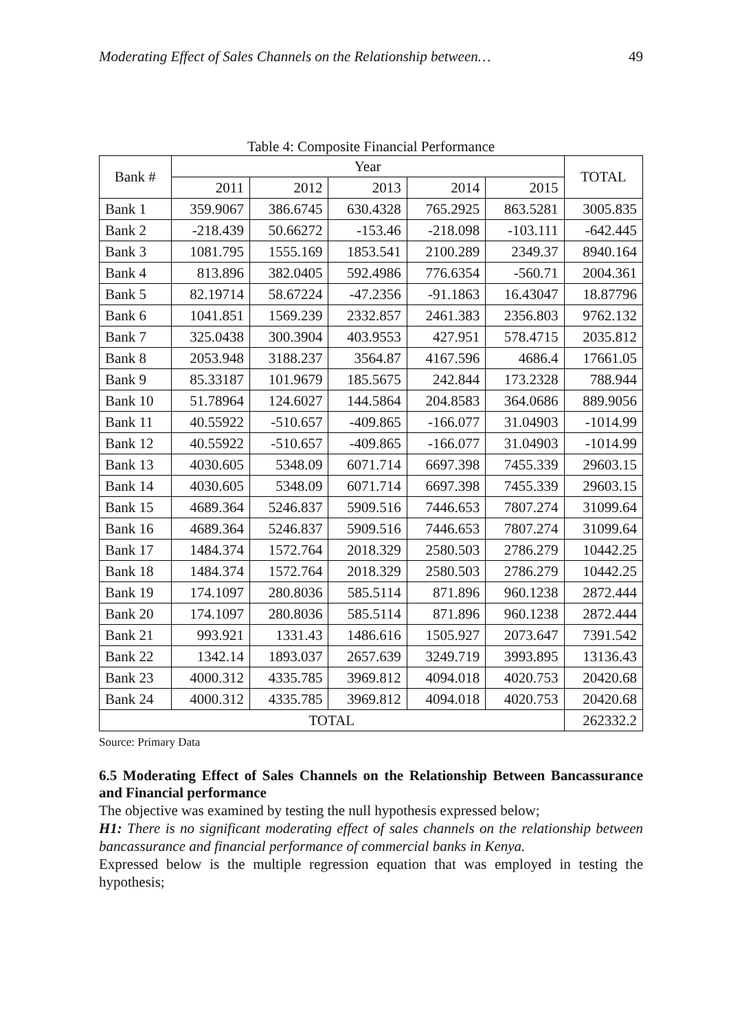Moderating Effect of Sales Channels on the Relationship between… 49
Table 4: Composite Financial Performance
| Bank # | Year | | | | | TOTAL |
| --- | --- | --- | --- | --- | --- | --- |
| | 2011 | 2012 | 2013 | 2014 | 2015 | |
| Bank 1 | 359.9067 | 386.6745 | 630.4328 | 765.2925 | 863.5281 | 3005.835 |
| Bank 2 | -218.439 | 50.66272 | -153.46 | -218.098 | -103.111 | -642.445 |
| Bank 3 | 1081.795 | 1555.169 | 1853.541 | 2100.289 | 2349.37 | 8940.164 |
| Bank 4 | 813.896 | 382.0405 | 592.4986 | 776.6354 | -560.71 | 2004.361 |
| Bank 5 | 82.19714 | 58.67224 | -47.2356 | -91.1863 | 16.43047 | 18.87796 |
| Bank 6 | 1041.851 | 1569.239 | 2332.857 | 2461.383 | 2356.803 | 9762.132 |
| Bank 7 | 325.0438 | 300.3904 | 403.9553 | 427.951 | 578.4715 | 2035.812 |
| Bank 8 | 2053.948 | 3188.237 | 3564.87 | 4167.596 | 4686.4 | 17661.05 |
| Bank 9 | 85.33187 | 101.9679 | 185.5675 | 242.844 | 173.2328 | 788.944 |
| Bank 10 | 51.78964 | 124.6027 | 144.5864 | 204.8583 | 364.0686 | 889.9056 |
| Bank 11 | 40.55922 | -510.657 | -409.865 | -166.077 | 31.04903 | -1014.99 |
| Bank 12 | 40.55922 | -510.657 | -409.865 | -166.077 | 31.04903 | -1014.99 |
| Bank 13 | 4030.605 | 5348.09 | 6071.714 | 6697.398 | 7455.339 | 29603.15 |
| Bank 14 | 4030.605 | 5348.09 | 6071.714 | 6697.398 | 7455.339 | 29603.15 |
| Bank 15 | 4689.364 | 5246.837 | 5909.516 | 7446.653 | 7807.274 | 31099.64 |
| Bank 16 | 4689.364 | 5246.837 | 5909.516 | 7446.653 | 7807.274 | 31099.64 |
| Bank 17 | 1484.374 | 1572.764 | 2018.329 | 2580.503 | 2786.279 | 10442.25 |
| Bank 18 | 1484.374 | 1572.764 | 2018.329 | 2580.503 | 2786.279 | 10442.25 |
| Bank 19 | 174.1097 | 280.8036 | 585.5114 | 871.896 | 960.1238 | 2872.444 |
| Bank 20 | 174.1097 | 280.8036 | 585.5114 | 871.896 | 960.1238 | 2872.444 |
| Bank 21 | 993.921 | 1331.43 | 1486.616 | 1505.927 | 2073.647 | 7391.542 |
| Bank 22 | 1342.14 | 1893.037 | 2657.639 | 3249.719 | 3993.895 | 13136.43 |
| Bank 23 | 4000.312 | 4335.785 | 3969.812 | 4094.018 | 4020.753 | 20420.68 |
| Bank 24 | 4000.312 | 4335.785 | 3969.812 | 4094.018 | 4020.753 | 20420.68 |
| TOTAL | | | | | | 262332.2 |
Source: Primary Data
6.5 Moderating Effect of Sales Channels on the Relationship Between Bancassurance and Financial performance
The objective was examined by testing the null hypothesis expressed below;
H1: There is no significant moderating effect of sales channels on the relationship between bancassurance and financial performance of commercial banks in Kenya.
Expressed below is the multiple regression equation that was employed in testing the hypothesis;